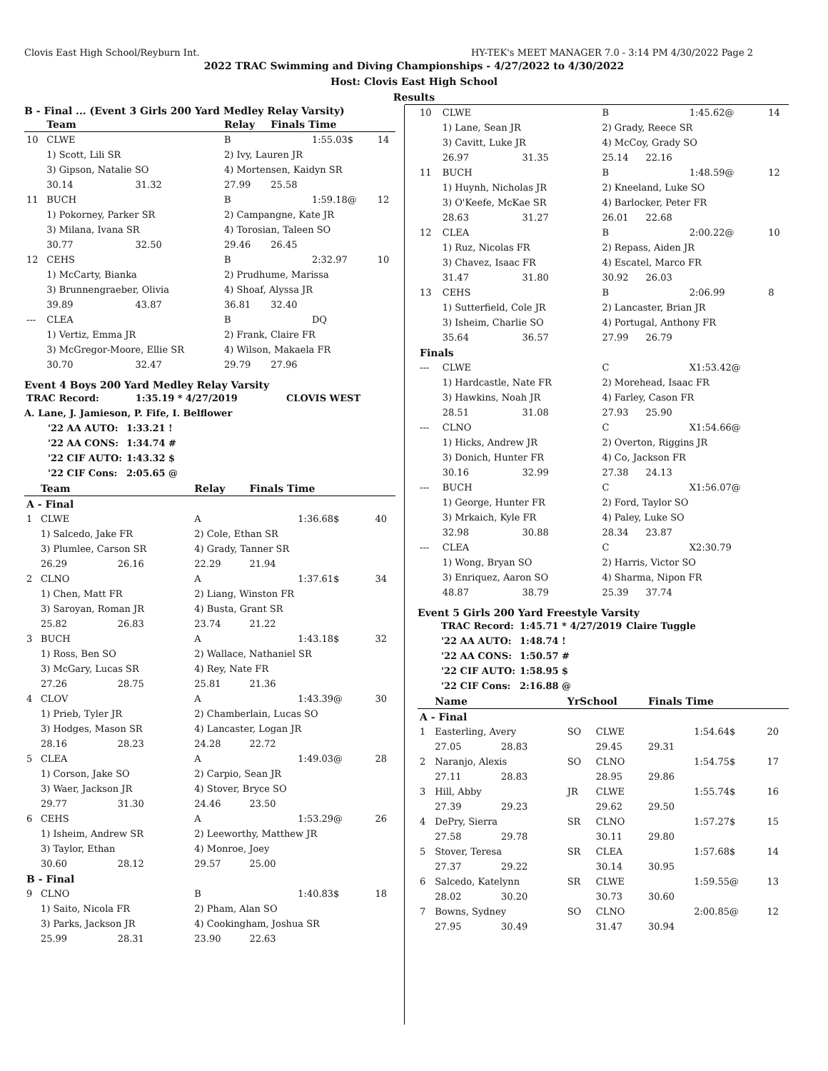Clovis East High School/Reyburn Int. HY-TEK's MEET MANAGER 7.0 - 3:14 PM 4/30/2022 Page 2
2022 TRAC Swimming and Diving Championships - 4/27/2022 to 4/30/2022
Host: Clovis East High School
Results
B - Final ... (Event 3 Girls 200 Yard Medley Relay Varsity)
| | Team | | Relay | Finals Time | | |
| --- | --- | --- | --- | --- | --- | --- |
| 10 | CLWE | | B | | 1:55.03$ | 14 |
| | 1) Scott, Lili SR | | 2) Ivy, Lauren JR | | | |
| | 3) Gipson, Natalie SO | | 4) Mortensen, Kaidyn SR | | | |
| | 30.14 | 31.32 | 27.99 | 25.58 | | |
| 11 | BUCH | | B | | 1:59.18@ | 12 |
| | 1) Pokorney, Parker SR | | 2) Campangne, Kate JR | | | |
| | 3) Milana, Ivana SR | | 4) Torosian, Taleen SO | | | |
| | 30.77 | 32.50 | 29.46 | 26.45 | | |
| 12 | CEHS | | B | | 2:32.97 | 10 |
| | 1) McCarty, Bianka | | 2) Prudhume, Marissa | | | |
| | 3) Brunnengraeber, Olivia | | 4) Shoaf, Alyssa JR | | | |
| | 39.89 | 43.87 | 36.81 | 32.40 | | |
| --- | CLEA | | B | | DQ | |
| | 1) Vertiz, Emma JR | | 2) Frank, Claire FR | | | |
| | 3) McGregor-Moore, Ellie SR | | 4) Wilson, Makaela FR | | | |
| | 30.70 | 32.47 | 29.79 | 27.96 | | |
Event 4 Boys 200 Yard Medley Relay Varsity
| TRAC Record: | 1:35.19 * 4/27/2019 | CLOVIS WEST |
A. Lane, J. Jamieson, P. Fife, I. Belflower
| '22 AA AUTO: | 1:33.21 ! |
| '22 AA CONS: | 1:34.74 # |
| '22 CIF AUTO: | 1:43.32 $ |
| '22 CIF Cons: | 2:05.65 @ |
| | Team | | Relay | Finals Time | | |
| --- | --- | --- | --- | --- | --- | --- |
| A - Final | | | | | | |
| 1 | CLWE | | A | | 1:36.68$ | 40 |
| | 1) Salcedo, Jake FR | | 2) Cole, Ethan SR | | | |
| | 3) Plumlee, Carson SR | | 4) Grady, Tanner SR | | | |
| | 26.29 | 26.16 | 22.29 | 21.94 | | |
| 2 | CLNO | | A | | 1:37.61$ | 34 |
| | 1) Chen, Matt FR | | 2) Liang, Winston FR | | | |
| | 3) Saroyan, Roman JR | | 4) Busta, Grant SR | | | |
| | 25.82 | 26.83 | 23.74 | 21.22 | | |
| 3 | BUCH | | A | | 1:43.18$ | 32 |
| | 1) Ross, Ben SO | | 2) Wallace, Nathaniel SR | | | |
| | 3) McGary, Lucas SR | | 4) Rey, Nate FR | | | |
| | 27.26 | 28.75 | 25.81 | 21.36 | | |
| 4 | CLOV | | A | | 1:43.39@ | 30 |
| | 1) Prieb, Tyler JR | | 2) Chamberlain, Lucas SO | | | |
| | 3) Hodges, Mason SR | | 4) Lancaster, Logan JR | | | |
| | 28.16 | 28.23 | 24.28 | 22.72 | | |
| 5 | CLEA | | A | | 1:49.03@ | 28 |
| | 1) Corson, Jake SO | | 2) Carpio, Sean JR | | | |
| | 3) Waer, Jackson JR | | 4) Stover, Bryce SO | | | |
| | 29.77 | 31.30 | 24.46 | 23.50 | | |
| 6 | CEHS | | A | | 1:53.29@ | 26 |
| | 1) Isheim, Andrew SR | | 2) Leeworthy, Matthew JR | | | |
| | 3) Taylor, Ethan | | 4) Monroe, Joey | | | |
| | 30.60 | 28.12 | 29.57 | 25.00 | | |
| B - Final | | | | | | |
| 9 | CLNO | | B | | 1:40.83$ | 18 |
| | 1) Saito, Nicola FR | | 2) Pham, Alan SO | | | |
| | 3) Parks, Jackson JR | | 4) Cookingham, Joshua SR | | | |
| | 25.99 | 28.31 | 23.90 | 22.63 | | |
| 10 | CLWE | | B | | 1:45.62@ | 14 |
| | 1) Lane, Sean JR | | 2) Grady, Reece SR | | | |
| | 3) Cavitt, Luke JR | | 4) McCoy, Grady SO | | | |
| | 26.97 | 31.35 | 25.14 | 22.16 | | |
| 11 | BUCH | | B | | 1:48.59@ | 12 |
| | 1) Huynh, Nicholas JR | | 2) Kneeland, Luke SO | | | |
| | 3) O'Keefe, McKae SR | | 4) Barlocker, Peter FR | | | |
| | 28.63 | 31.27 | 26.01 | 22.68 | | |
| 12 | CLEA | | B | | 2:00.22@ | 10 |
| | 1) Ruz, Nicolas FR | | 2) Repass, Aiden JR | | | |
| | 3) Chavez, Isaac FR | | 4) Escatel, Marco FR | | | |
| | 31.47 | 31.80 | 30.92 | 26.03 | | |
| 13 | CEHS | | B | | 2:06.99 | 8 |
| | 1) Sutterfield, Cole JR | | 2) Lancaster, Brian JR | | | |
| | 3) Isheim, Charlie SO | | 4) Portugal, Anthony FR | | | |
| | 35.64 | 36.57 | 27.99 | 26.79 | | |
| Finals | | | | | | |
| --- | CLWE | | C | | X1:53.42@ | |
| | 1) Hardcastle, Nate FR | | 2) Morehead, Isaac FR | | | |
| | 3) Hawkins, Noah JR | | 4) Farley, Cason FR | | | |
| | 28.51 | 31.08 | 27.93 | 25.90 | | |
| --- | CLNO | | C | | X1:54.66@ | |
| | 1) Hicks, Andrew JR | | 2) Overton, Riggins JR | | | |
| | 3) Donich, Hunter FR | | 4) Co, Jackson FR | | | |
| | 30.16 | 32.99 | 27.38 | 24.13 | | |
| --- | BUCH | | C | | X1:56.07@ | |
| | 1) George, Hunter FR | | 2) Ford, Taylor SO | | | |
| | 3) Mrkaich, Kyle FR | | 4) Paley, Luke SO | | | |
| | 32.98 | 30.88 | 28.34 | 23.87 | | |
| --- | CLEA | | C | | X2:30.79 | |
| | 1) Wong, Bryan SO | | 2) Harris, Victor SO | | | |
| | 3) Enriquez, Aaron SO | | 4) Sharma, Nipon FR | | | |
| | 48.87 | 38.79 | 25.39 | 37.74 | | |
Event 5 Girls 200 Yard Freestyle Varsity
| TRAC Record: | 1:45.71 * 4/27/2019 | Claire Tuggle |
| '22 AA AUTO: | 1:48.74 ! | |
| '22 AA CONS: | 1:50.57 # | |
| '22 CIF AUTO: | 1:58.95 $ | |
| '22 CIF Cons: | 2:16.88 @ | |
| | Name | | YrSchool | | Finals Time | | |
| --- | --- | --- | --- | --- | --- | --- | --- |
| A - Final | | | | | | | |
| 1 | Easterling, Avery | | SO | CLWE | | 1:54.64$ | 20 |
| | 27.05 | 28.83 | | 29.45 | 29.31 | | |
| 2 | Naranjo, Alexis | | SO | CLNO | | 1:54.75$ | 17 |
| | 27.11 | 28.83 | | 28.95 | 29.86 | | |
| 3 | Hill, Abby | | JR | CLWE | | 1:55.74$ | 16 |
| | 27.39 | 29.23 | | 29.62 | 29.50 | | |
| 4 | DePry, Sierra | | SR | CLNO | | 1:57.27$ | 15 |
| | 27.58 | 29.78 | | 30.11 | 29.80 | | |
| 5 | Stover, Teresa | | SR | CLEA | | 1:57.68$ | 14 |
| | 27.37 | 29.22 | | 30.14 | 30.95 | | |
| 6 | Salcedo, Katelynn | | SR | CLWE | | 1:59.55@ | 13 |
| | 28.02 | 30.20 | | 30.73 | 30.60 | | |
| 7 | Bowns, Sydney | | SO | CLNO | | 2:00.85@ | 12 |
| | 27.95 | 30.49 | | 31.47 | 30.94 | | |